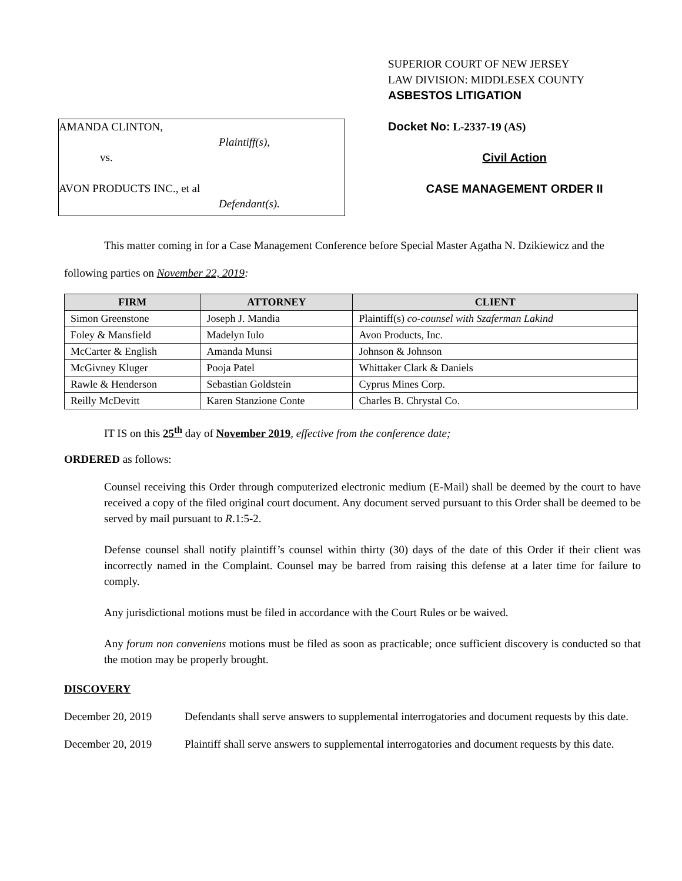AMANDA CLINTON,
Plaintiff(s),
vs.
AVON PRODUCTS INC., et al
Defendant(s).
SUPERIOR COURT OF NEW JERSEY
LAW DIVISION: MIDDLESEX COUNTY
ASBESTOS LITIGATION
Docket No: L-2337-19 (AS)
Civil Action
CASE MANAGEMENT ORDER II
This matter coming in for a Case Management Conference before Special Master Agatha N. Dzikiewicz and the following parties on November 22, 2019:
| FIRM | ATTORNEY | CLIENT |
| --- | --- | --- |
| Simon Greenstone | Joseph J. Mandia | Plaintiff(s) co-counsel with Szaferman Lakind |
| Foley & Mansfield | Madelyn Iulo | Avon Products, Inc. |
| McCarter & English | Amanda Munsi | Johnson & Johnson |
| McGivney Kluger | Pooja Patel | Whittaker Clark & Daniels |
| Rawle & Henderson | Sebastian Goldstein | Cyprus Mines Corp. |
| Reilly McDevitt | Karen Stanzione Conte | Charles B. Chrystal Co. |
IT IS on this 25<sup>th</sup> day of November 2019, effective from the conference date;
ORDERED as follows:
Counsel receiving this Order through computerized electronic medium (E-Mail) shall be deemed by the court to have received a copy of the filed original court document. Any document served pursuant to this Order shall be deemed to be served by mail pursuant to R.1:5-2.
Defense counsel shall notify plaintiff’s counsel within thirty (30) days of the date of this Order if their client was incorrectly named in the Complaint. Counsel may be barred from raising this defense at a later time for failure to comply.
Any jurisdictional motions must be filed in accordance with the Court Rules or be waived.
Any forum non conveniens motions must be filed as soon as practicable; once sufficient discovery is conducted so that the motion may be properly brought.
DISCOVERY
December 20, 2019 Defendants shall serve answers to supplemental interrogatories and document requests by this date.
December 20, 2019 Plaintiff shall serve answers to supplemental interrogatories and document requests by this date.